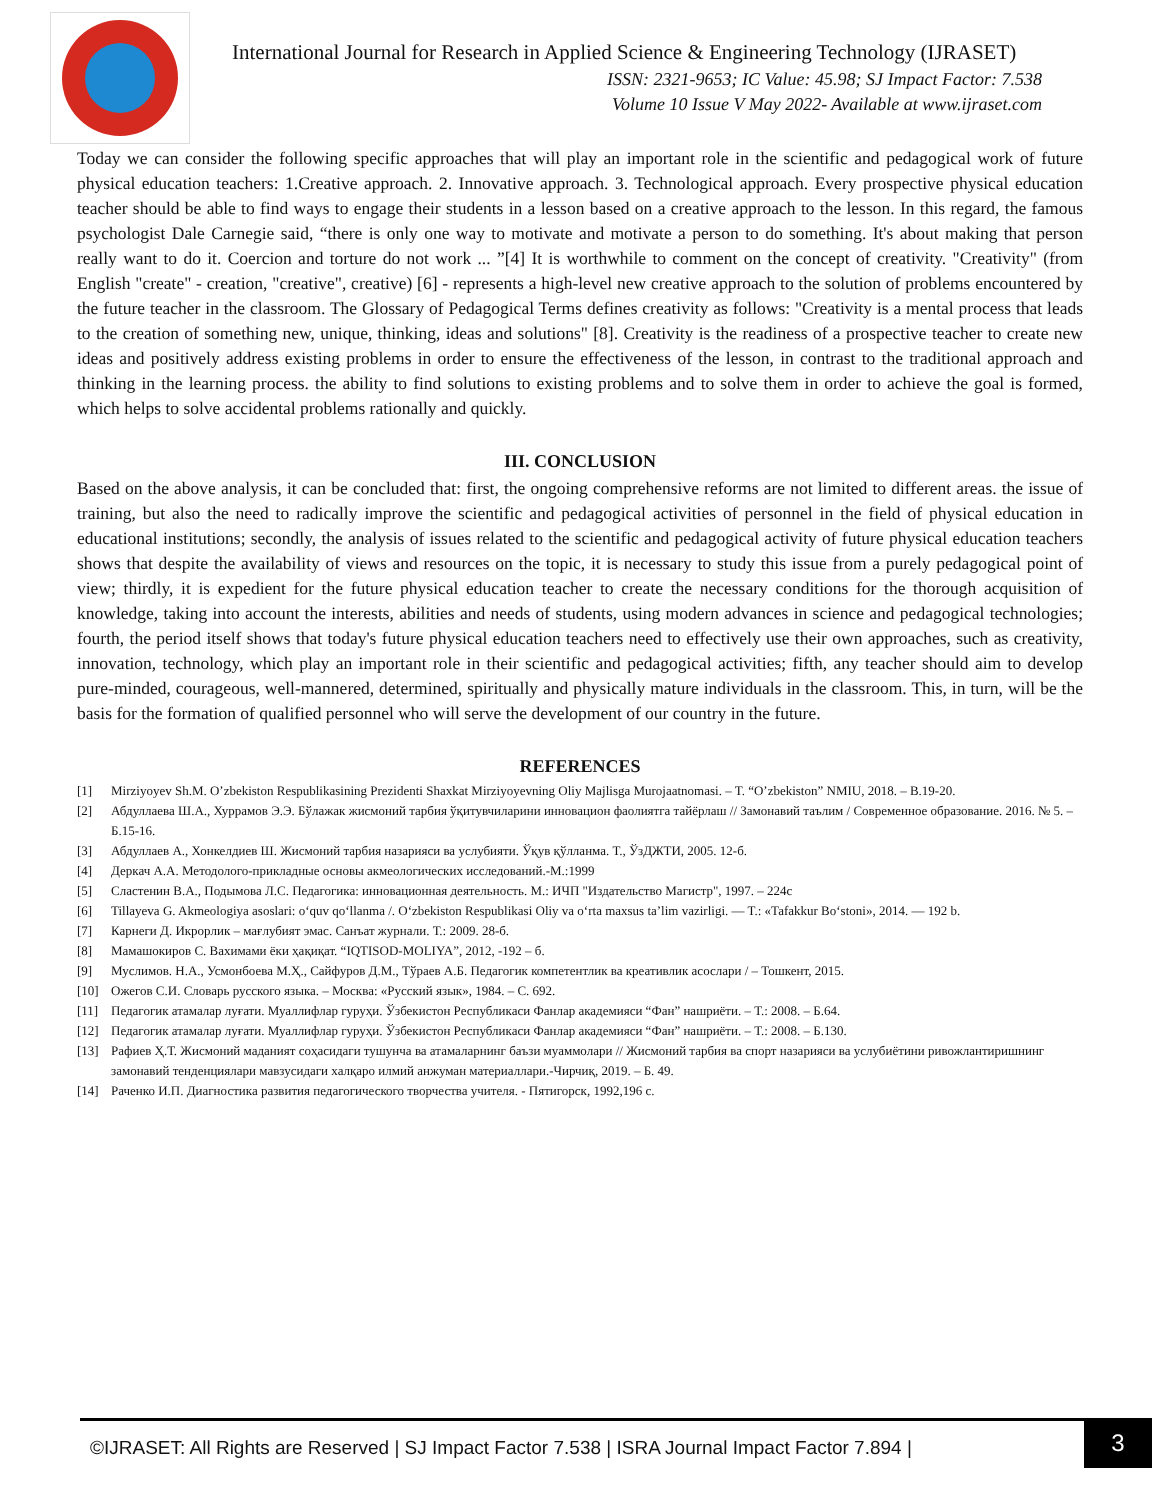International Journal for Research in Applied Science & Engineering Technology (IJRASET)
ISSN: 2321-9653; IC Value: 45.98; SJ Impact Factor: 7.538
Volume 10 Issue V May 2022- Available at www.ijraset.com
Today we can consider the following specific approaches that will play an important role in the scientific and pedagogical work of future physical education teachers: 1.Creative approach. 2. Innovative approach. 3. Technological approach. Every prospective physical education teacher should be able to find ways to engage their students in a lesson based on a creative approach to the lesson. In this regard, the famous psychologist Dale Carnegie said, “there is only one way to motivate and motivate a person to do something. It's about making that person really want to do it. Coercion and torture do not work ... ”[4] It is worthwhile to comment on the concept of creativity. "Creativity" (from English "create" - creation, "creative", creative) [6] - represents a high-level new creative approach to the solution of problems encountered by the future teacher in the classroom. The Glossary of Pedagogical Terms defines creativity as follows: "Creativity is a mental process that leads to the creation of something new, unique, thinking, ideas and solutions" [8]. Creativity is the readiness of a prospective teacher to create new ideas and positively address existing problems in order to ensure the effectiveness of the lesson, in contrast to the traditional approach and thinking in the learning process. the ability to find solutions to existing problems and to solve them in order to achieve the goal is formed, which helps to solve accidental problems rationally and quickly.
III. CONCLUSION
Based on the above analysis, it can be concluded that: first, the ongoing comprehensive reforms are not limited to different areas. the issue of training, but also the need to radically improve the scientific and pedagogical activities of personnel in the field of physical education in educational institutions; secondly, the analysis of issues related to the scientific and pedagogical activity of future physical education teachers shows that despite the availability of views and resources on the topic, it is necessary to study this issue from a purely pedagogical point of view; thirdly, it is expedient for the future physical education teacher to create the necessary conditions for the thorough acquisition of knowledge, taking into account the interests, abilities and needs of students, using modern advances in science and pedagogical technologies; fourth, the period itself shows that today's future physical education teachers need to effectively use their own approaches, such as creativity, innovation, technology, which play an important role in their scientific and pedagogical activities; fifth, any teacher should aim to develop pure-minded, courageous, well-mannered, determined, spiritually and physically mature individuals in the classroom. This, in turn, will be the basis for the formation of qualified personnel who will serve the development of our country in the future.
REFERENCES
[1] Mirziyoyev Sh.M. O’zbekiston Respublikasining Prezidenti Shaxkat Mirziyoyevning Oliy Majlisga Murojaatnomasi. – T. “O’zbekiston” NMIU, 2018. – B.19-20.
[2] Абдуллаева Ш.А., Хуррамов Э.Э. Бўлажак жисмоний тарбия ўқитувчиларини инновацион фаолиятга тайёрлаш // Замонавий таълим / Современное образование. 2016. № 5. – Б.15-16.
[3] Абдуллаев А., Хонкелдиев Ш. Жисмоний тарбия назарияси ва услубияти. Ўқув қўлланма. Т., ЎзДЖТИ, 2005. 12-б.
[4] Деркач А.А. Методолого-прикладные основы акмеологических исследований.-М.:1999
[5] Сластенин В.А., Подымова Л.С. Педагогика: инновационная деятельность. М.: ИЧП "Издательство Магистр", 1997. – 224с
[6] Tillayeva G. Akmeologiya asoslari: o‘quv qo‘llanma /. O‘zbekiston Respublikasi Oliy va o‘rta maxsus ta’lim vazirligi. — T.: «Tafakkur Bo‘stoni», 2014. — 192 b.
[7] Карнеги Д. Икрорлик – мағлубият эмас. Санъат журнали. Т.: 2009. 28-б.
[8] Мамашокиров С. Вахимами ёки ҳақиқат. “IQTISOD-MOLIYA”, 2012, -192 – б.
[9] Муслимов. Н.А., Усмонбоева М.Ҳ., Сайфуров Д.М., Тўраев А.Б. Педагогик компетентлик ва креативлик асослари / – Тошкент, 2015.
[10] Ожегов С.И. Словарь русского языка. – Москва: «Русский язык», 1984. – С. 692.
[11] Педагогик атамалар луғати. Муаллифлар гуруҳи. Ўзбекистон Республикаси Фанлар академияси “Фан” нашриёти. – Т.: 2008. – Б.64.
[12] Педагогик атамалар луғати. Муаллифлар гуруҳи. Ўзбекистон Республикаси Фанлар академияси “Фан” нашриёти. – Т.: 2008. – Б.130.
[13] Рафиев Ҳ.Т. Жисмоний маданият соҳасидаги тушунча ва атамаларнинг баъзи муаммолари // Жисмоний тарбия ва спорт назарияси ва услубиётини ривожлантиришнинг замонавий тенденциялари мавзусидаги халқаро илмий анжуман материаллари.-Чирчиқ, 2019. – Б. 49.
[14] Раченко И.П. Диагностика развития педагогического творчества учителя. - Пятигорск, 1992,196 с.
©IJRASET: All Rights are Reserved | SJ Impact Factor 7.538 | ISRA Journal Impact Factor 7.894 |
3